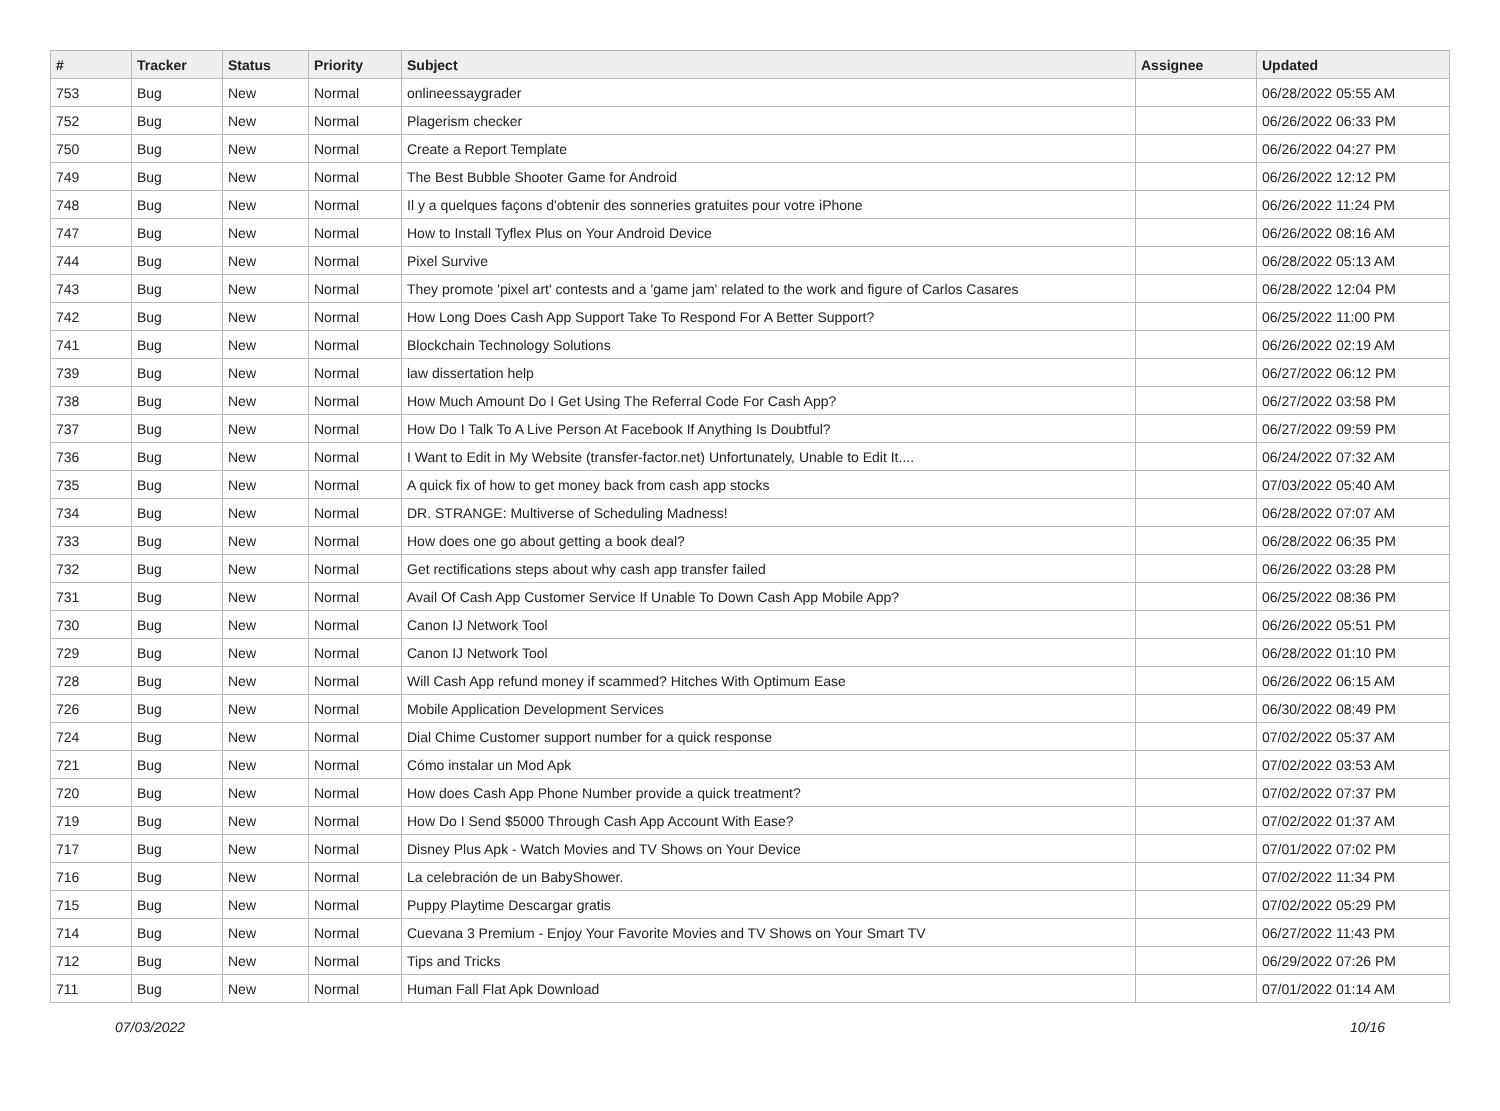| # | Tracker | Status | Priority | Subject | Assignee | Updated |
| --- | --- | --- | --- | --- | --- | --- |
| 753 | Bug | New | Normal | onlineessaygrader | | 06/28/2022 05:55 AM |
| 752 | Bug | New | Normal | Plagerism checker | | 06/26/2022 06:33 PM |
| 750 | Bug | New | Normal | Create a Report Template | | 06/26/2022 04:27 PM |
| 749 | Bug | New | Normal | The Best Bubble Shooter Game for Android | | 06/26/2022 12:12 PM |
| 748 | Bug | New | Normal | Il y a quelques façons d'obtenir des sonneries gratuites pour votre iPhone | | 06/26/2022 11:24 PM |
| 747 | Bug | New | Normal | How to Install Tyflex Plus on Your Android Device | | 06/26/2022 08:16 AM |
| 744 | Bug | New | Normal | Pixel Survive | | 06/28/2022 05:13 AM |
| 743 | Bug | New | Normal | They promote 'pixel art' contests and a 'game jam' related to the work and figure of Carlos Casares | | 06/28/2022 12:04 PM |
| 742 | Bug | New | Normal | How Long Does Cash App Support Take To Respond For A Better Support? | | 06/25/2022 11:00 PM |
| 741 | Bug | New | Normal | Blockchain Technology Solutions | | 06/26/2022 02:19 AM |
| 739 | Bug | New | Normal | law dissertation help | | 06/27/2022 06:12 PM |
| 738 | Bug | New | Normal | How Much Amount Do I Get Using The Referral Code For Cash App? | | 06/27/2022 03:58 PM |
| 737 | Bug | New | Normal | How Do I Talk To A Live Person At Facebook If Anything Is Doubtful? | | 06/27/2022 09:59 PM |
| 736 | Bug | New | Normal | I Want to Edit in My Website (transfer-factor.net) Unfortunately, Unable to Edit It.... | | 06/24/2022 07:32 AM |
| 735 | Bug | New | Normal | A quick fix of how to get money back from cash app stocks | | 07/03/2022 05:40 AM |
| 734 | Bug | New | Normal | DR. STRANGE: Multiverse of Scheduling Madness! | | 06/28/2022 07:07 AM |
| 733 | Bug | New | Normal | How does one go about getting a book deal? | | 06/28/2022 06:35 PM |
| 732 | Bug | New | Normal | Get rectifications steps about why cash app transfer failed | | 06/26/2022 03:28 PM |
| 731 | Bug | New | Normal | Avail Of Cash App Customer Service If Unable To Down Cash App Mobile App? | | 06/25/2022 08:36 PM |
| 730 | Bug | New | Normal | Canon IJ Network Tool | | 06/26/2022 05:51 PM |
| 729 | Bug | New | Normal | Canon IJ Network Tool | | 06/28/2022 01:10 PM |
| 728 | Bug | New | Normal | Will Cash App refund money if scammed? Hitches With Optimum Ease | | 06/26/2022 06:15 AM |
| 726 | Bug | New | Normal | Mobile Application Development Services | | 06/30/2022 08:49 PM |
| 724 | Bug | New | Normal | Dial Chime Customer support number for a quick response | | 07/02/2022 05:37 AM |
| 721 | Bug | New | Normal | Cómo instalar un Mod Apk | | 07/02/2022 03:53 AM |
| 720 | Bug | New | Normal | How does Cash App Phone Number provide a quick treatment? | | 07/02/2022 07:37 PM |
| 719 | Bug | New | Normal | How Do I Send $5000 Through Cash App Account With Ease? | | 07/02/2022 01:37 AM |
| 717 | Bug | New | Normal | Disney Plus Apk - Watch Movies and TV Shows on Your Device | | 07/01/2022 07:02 PM |
| 716 | Bug | New | Normal | La celebración de un BabyShower. | | 07/02/2022 11:34 PM |
| 715 | Bug | New | Normal | Puppy Playtime Descargar gratis | | 07/02/2022 05:29 PM |
| 714 | Bug | New | Normal | Cuevana 3 Premium - Enjoy Your Favorite Movies and TV Shows on Your Smart TV | | 06/27/2022 11:43 PM |
| 712 | Bug | New | Normal | Tips and Tricks | | 06/29/2022 07:26 PM |
| 711 | Bug | New | Normal | Human Fall Flat Apk Download | | 07/01/2022 01:14 AM |
07/03/2022 10/16